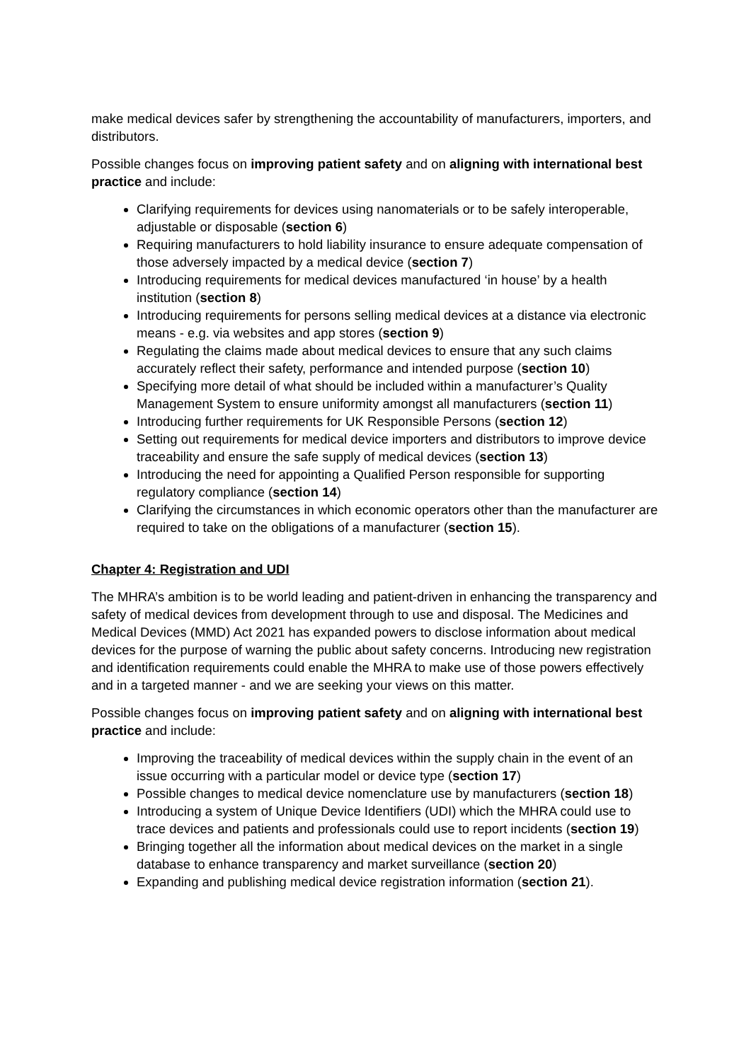make medical devices safer by strengthening the accountability of manufacturers, importers, and distributors.
Possible changes focus on improving patient safety and on aligning with international best practice and include:
Clarifying requirements for devices using nanomaterials or to be safely interoperable, adjustable or disposable (section 6)
Requiring manufacturers to hold liability insurance to ensure adequate compensation of those adversely impacted by a medical device (section 7)
Introducing requirements for medical devices manufactured ‘in house’ by a health institution (section 8)
Introducing requirements for persons selling medical devices at a distance via electronic means - e.g. via websites and app stores (section 9)
Regulating the claims made about medical devices to ensure that any such claims accurately reflect their safety, performance and intended purpose (section 10)
Specifying more detail of what should be included within a manufacturer’s Quality Management System to ensure uniformity amongst all manufacturers (section 11)
Introducing further requirements for UK Responsible Persons (section 12)
Setting out requirements for medical device importers and distributors to improve device traceability and ensure the safe supply of medical devices (section 13)
Introducing the need for appointing a Qualified Person responsible for supporting regulatory compliance (section 14)
Clarifying the circumstances in which economic operators other than the manufacturer are required to take on the obligations of a manufacturer (section 15).
Chapter 4: Registration and UDI
The MHRA’s ambition is to be world leading and patient-driven in enhancing the transparency and safety of medical devices from development through to use and disposal. The Medicines and Medical Devices (MMD) Act 2021 has expanded powers to disclose information about medical devices for the purpose of warning the public about safety concerns. Introducing new registration and identification requirements could enable the MHRA to make use of those powers effectively and in a targeted manner - and we are seeking your views on this matter.
Possible changes focus on improving patient safety and on aligning with international best practice and include:
Improving the traceability of medical devices within the supply chain in the event of an issue occurring with a particular model or device type (section 17)
Possible changes to medical device nomenclature use by manufacturers (section 18)
Introducing a system of Unique Device Identifiers (UDI) which the MHRA could use to trace devices and patients and professionals could use to report incidents (section 19)
Bringing together all the information about medical devices on the market in a single database to enhance transparency and market surveillance (section 20)
Expanding and publishing medical device registration information (section 21).